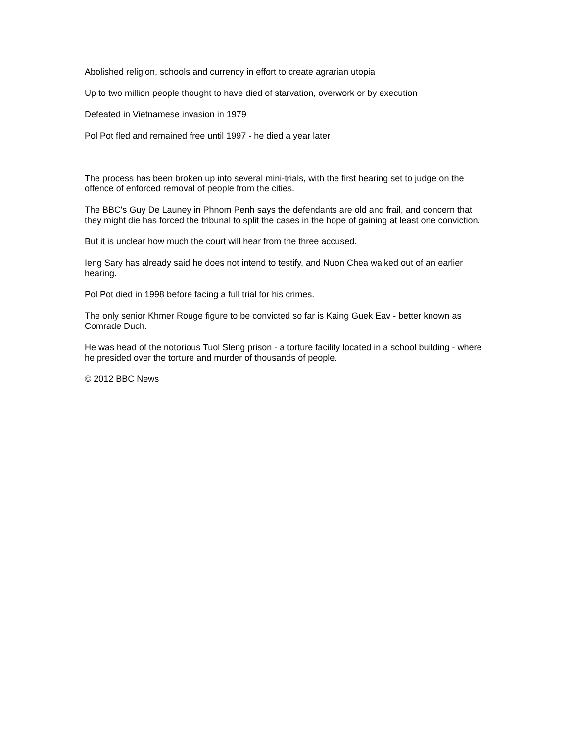Abolished religion, schools and currency in effort to create agrarian utopia
Up to two million people thought to have died of starvation, overwork or by execution
Defeated in Vietnamese invasion in 1979
Pol Pot fled and remained free until 1997 - he died a year later
The process has been broken up into several mini-trials, with the first hearing set to judge on the offence of enforced removal of people from the cities.
The BBC's Guy De Launey in Phnom Penh says the defendants are old and frail, and concern that they might die has forced the tribunal to split the cases in the hope of gaining at least one conviction.
But it is unclear how much the court will hear from the three accused.
Ieng Sary has already said he does not intend to testify, and Nuon Chea walked out of an earlier hearing.
Pol Pot died in 1998 before facing a full trial for his crimes.
The only senior Khmer Rouge figure to be convicted so far is Kaing Guek Eav - better known as Comrade Duch.
He was head of the notorious Tuol Sleng prison - a torture facility located in a school building - where he presided over the torture and murder of thousands of people.
© 2012 BBC News